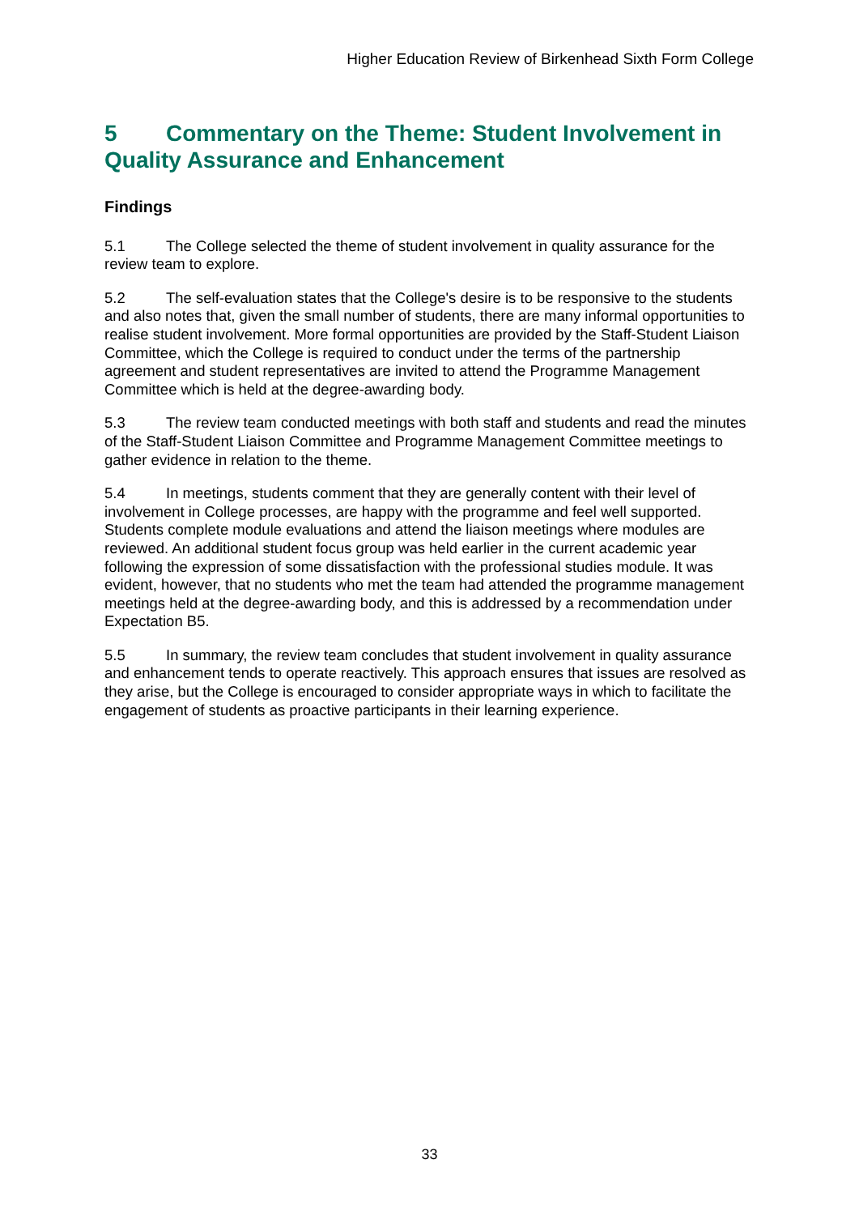Higher Education Review of Birkenhead Sixth Form College
5 Commentary on the Theme: Student Involvement in Quality Assurance and Enhancement
Findings
5.1 The College selected the theme of student involvement in quality assurance for the review team to explore.
5.2 The self-evaluation states that the College's desire is to be responsive to the students and also notes that, given the small number of students, there are many informal opportunities to realise student involvement. More formal opportunities are provided by the Staff-Student Liaison Committee, which the College is required to conduct under the terms of the partnership agreement and student representatives are invited to attend the Programme Management Committee which is held at the degree-awarding body.
5.3 The review team conducted meetings with both staff and students and read the minutes of the Staff-Student Liaison Committee and Programme Management Committee meetings to gather evidence in relation to the theme.
5.4 In meetings, students comment that they are generally content with their level of involvement in College processes, are happy with the programme and feel well supported. Students complete module evaluations and attend the liaison meetings where modules are reviewed. An additional student focus group was held earlier in the current academic year following the expression of some dissatisfaction with the professional studies module. It was evident, however, that no students who met the team had attended the programme management meetings held at the degree-awarding body, and this is addressed by a recommendation under Expectation B5.
5.5 In summary, the review team concludes that student involvement in quality assurance and enhancement tends to operate reactively. This approach ensures that issues are resolved as they arise, but the College is encouraged to consider appropriate ways in which to facilitate the engagement of students as proactive participants in their learning experience.
33